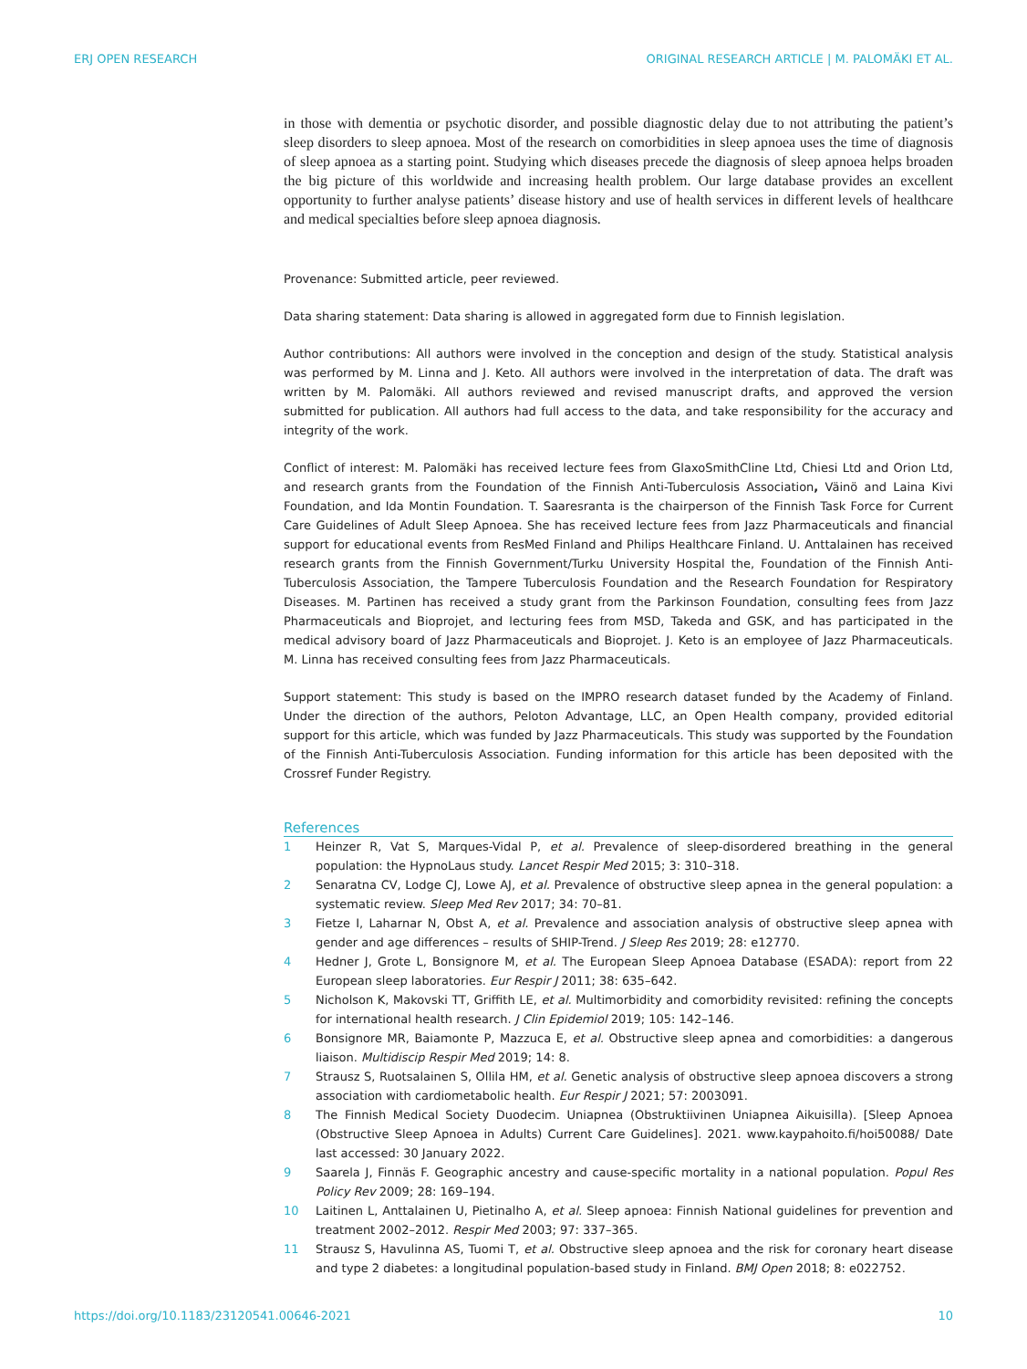ERJ OPEN RESEARCH ORIGINAL RESEARCH ARTICLE | M. PALOMÄKI ET AL.
in those with dementia or psychotic disorder, and possible diagnostic delay due to not attributing the patient’s sleep disorders to sleep apnoea. Most of the research on comorbidities in sleep apnoea uses the time of diagnosis of sleep apnoea as a starting point. Studying which diseases precede the diagnosis of sleep apnoea helps broaden the big picture of this worldwide and increasing health problem. Our large database provides an excellent opportunity to further analyse patients’ disease history and use of health services in different levels of healthcare and medical specialties before sleep apnoea diagnosis.
Provenance: Submitted article, peer reviewed.
Data sharing statement: Data sharing is allowed in aggregated form due to Finnish legislation.
Author contributions: All authors were involved in the conception and design of the study. Statistical analysis was performed by M. Linna and J. Keto. All authors were involved in the interpretation of data. The draft was written by M. Palomäki. All authors reviewed and revised manuscript drafts, and approved the version submitted for publication. All authors had full access to the data, and take responsibility for the accuracy and integrity of the work.
Conflict of interest: M. Palomäki has received lecture fees from GlaxoSmithCline Ltd, Chiesi Ltd and Orion Ltd, and research grants from the Foundation of the Finnish Anti-Tuberculosis Association, Väinö and Laina Kivi Foundation, and Ida Montin Foundation. T. Saaresranta is the chairperson of the Finnish Task Force for Current Care Guidelines of Adult Sleep Apnoea. She has received lecture fees from Jazz Pharmaceuticals and financial support for educational events from ResMed Finland and Philips Healthcare Finland. U. Anttalainen has received research grants from the Finnish Government/Turku University Hospital the, Foundation of the Finnish Anti-Tuberculosis Association, the Tampere Tuberculosis Foundation and the Research Foundation for Respiratory Diseases. M. Partinen has received a study grant from the Parkinson Foundation, consulting fees from Jazz Pharmaceuticals and Bioprojet, and lecturing fees from MSD, Takeda and GSK, and has participated in the medical advisory board of Jazz Pharmaceuticals and Bioprojet. J. Keto is an employee of Jazz Pharmaceuticals. M. Linna has received consulting fees from Jazz Pharmaceuticals.
Support statement: This study is based on the IMPRO research dataset funded by the Academy of Finland. Under the direction of the authors, Peloton Advantage, LLC, an Open Health company, provided editorial support for this article, which was funded by Jazz Pharmaceuticals. This study was supported by the Foundation of the Finnish Anti-Tuberculosis Association. Funding information for this article has been deposited with the Crossref Funder Registry.
References
1 Heinzer R, Vat S, Marques-Vidal P, et al. Prevalence of sleep-disordered breathing in the general population: the HypnoLaus study. Lancet Respir Med 2015; 3: 310–318.
2 Senaratna CV, Lodge CJ, Lowe AJ, et al. Prevalence of obstructive sleep apnea in the general population: a systematic review. Sleep Med Rev 2017; 34: 70–81.
3 Fietze I, Laharnar N, Obst A, et al. Prevalence and association analysis of obstructive sleep apnea with gender and age differences – results of SHIP-Trend. J Sleep Res 2019; 28: e12770.
4 Hedner J, Grote L, Bonsignore M, et al. The European Sleep Apnoea Database (ESADA): report from 22 European sleep laboratories. Eur Respir J 2011; 38: 635–642.
5 Nicholson K, Makovski TT, Griffith LE, et al. Multimorbidity and comorbidity revisited: refining the concepts for international health research. J Clin Epidemiol 2019; 105: 142–146.
6 Bonsignore MR, Baiamonte P, Mazzuca E, et al. Obstructive sleep apnea and comorbidities: a dangerous liaison. Multidiscip Respir Med 2019; 14: 8.
7 Strausz S, Ruotsalainen S, Ollila HM, et al. Genetic analysis of obstructive sleep apnoea discovers a strong association with cardiometabolic health. Eur Respir J 2021; 57: 2003091.
8 The Finnish Medical Society Duodecim. Uniapnea (Obstruktiivinen Uniapnea Aikuisilla). [Sleep Apnoea (Obstructive Sleep Apnoea in Adults) Current Care Guidelines]. 2021. www.kaypahoito.fi/hoi50088/ Date last accessed: 30 January 2022.
9 Saarela J, Finnäs F. Geographic ancestry and cause-specific mortality in a national population. Popul Res Policy Rev 2009; 28: 169–194.
10 Laitinen L, Anttalainen U, Pietinalho A, et al. Sleep apnoea: Finnish National guidelines for prevention and treatment 2002–2012. Respir Med 2003; 97: 337–365.
11 Strausz S, Havulinna AS, Tuomi T, et al. Obstructive sleep apnoea and the risk for coronary heart disease and type 2 diabetes: a longitudinal population-based study in Finland. BMJ Open 2018; 8: e022752.
https://doi.org/10.1183/23120541.00646-2021 10